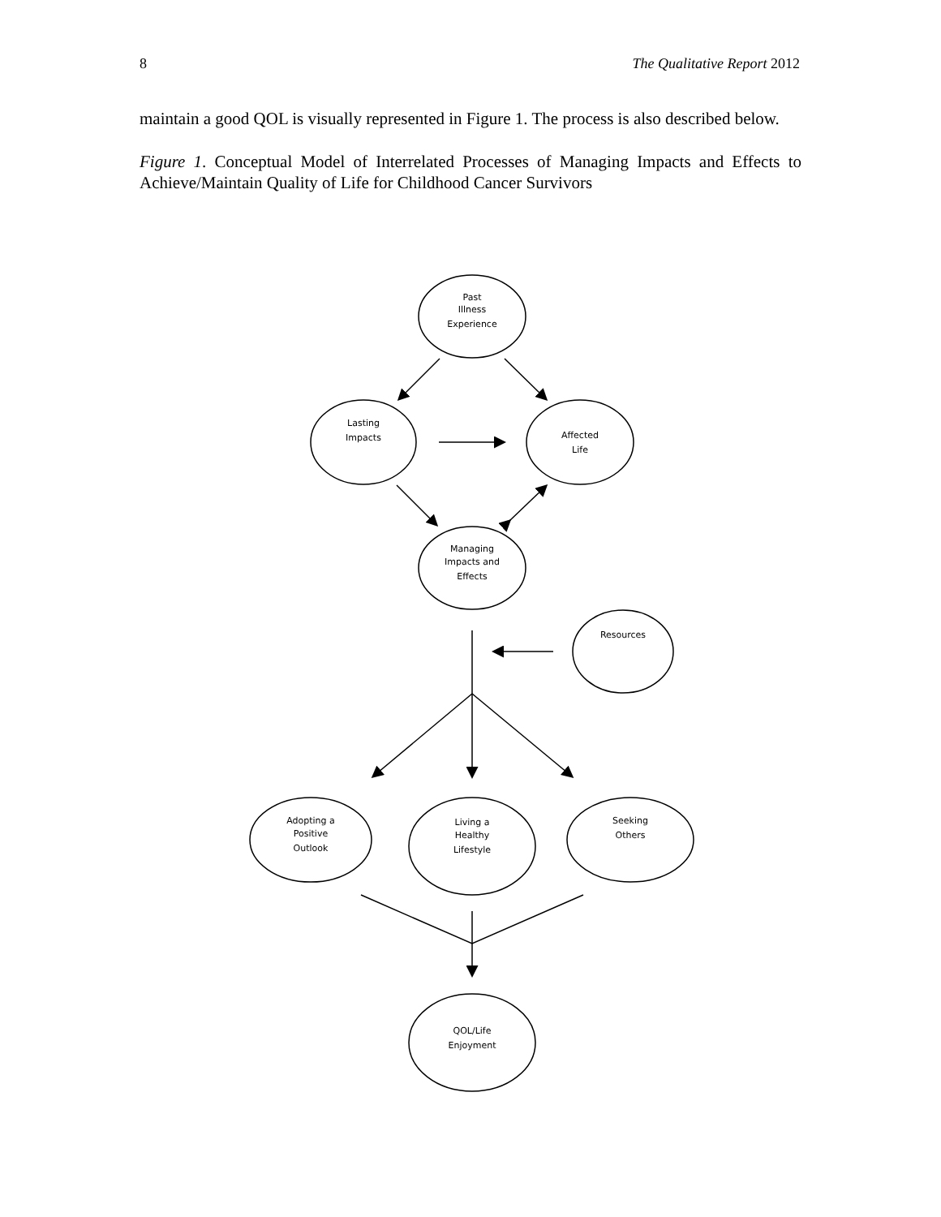8 The Qualitative Report 2012
maintain a good QOL is visually represented in Figure 1. The process is also described below.
Figure 1. Conceptual Model of Interrelated Processes of Managing Impacts and Effects to Achieve/Maintain Quality of Life for Childhood Cancer Survivors
Past
Illness
Experience
Lasting
Impacts
Affected
Life
Managing
Impacts and
Effects
Resources
Adopting a
Positive
Outlook
Living a
Healthy
Lifestyle
Seeking
Others
QOL/Life
Enjoyment